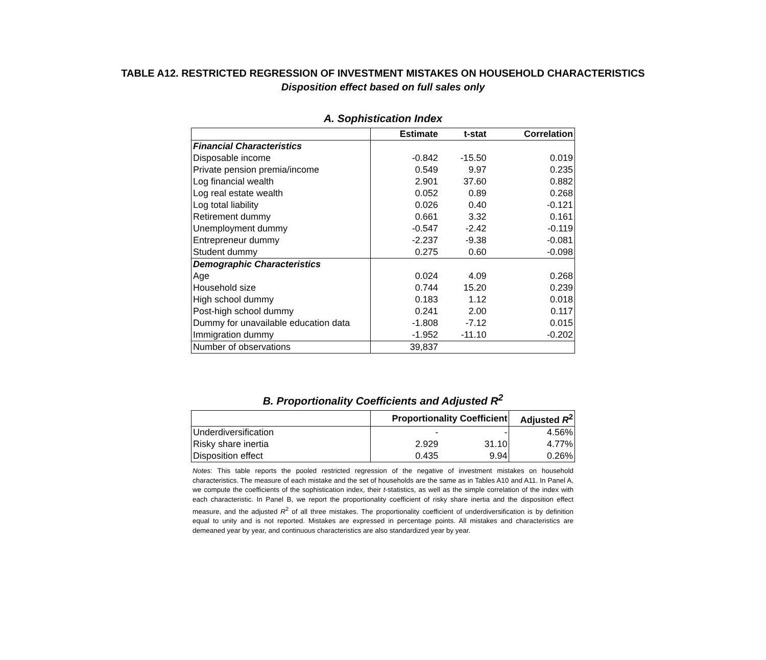TABLE A12. RESTRICTED REGRESSION OF INVESTMENT MISTAKES ON HOUSEHOLD CHARACTERISTICS
Disposition effect based on full sales only
A. Sophistication Index
| | Estimate | t-stat | Correlation |
| --- | --- | --- | --- |
| Financial Characteristics | | | |
| Disposable income | -0.842 | -15.50 | 0.019 |
| Private pension premia/income | 0.549 | 9.97 | 0.235 |
| Log financial wealth | 2.901 | 37.60 | 0.882 |
| Log real estate wealth | 0.052 | 0.89 | 0.268 |
| Log total liability | 0.026 | 0.40 | -0.121 |
| Retirement dummy | 0.661 | 3.32 | 0.161 |
| Unemployment dummy | -0.547 | -2.42 | -0.119 |
| Entrepreneur dummy | -2.237 | -9.38 | -0.081 |
| Student dummy | 0.275 | 0.60 | -0.098 |
| Demographic Characteristics | | | |
| Age | 0.024 | 4.09 | 0.268 |
| Household size | 0.744 | 15.20 | 0.239 |
| High school dummy | 0.183 | 1.12 | 0.018 |
| Post-high school dummy | 0.241 | 2.00 | 0.117 |
| Dummy for unavailable education data | -1.808 | -7.12 | 0.015 |
| Immigration dummy | -1.952 | -11.10 | -0.202 |
| Number of observations | 39,837 | | |
B. Proportionality Coefficients and Adjusted R<sup>2</sup>
| | Proportionality Coefficient | | Adjusted R<sup>2</sup> |
| --- | --- | --- | --- |
| Underdiversification | - | - | 4.56% |
| Risky share inertia | 2.929 | 31.10 | 4.77% |
| Disposition effect | 0.435 | 9.94 | 0.26% |
Notes: This table reports the pooled restricted regression of the negative of investment mistakes on household characteristics. The measure of each mistake and the set of households are the same as in Tables A10 and A11. In Panel A, we compute the coefficients of the sophistication index, their t-statistics, as well as the simple correlation of the index with each characteristic. In Panel B, we report the proportionality coefficient of risky share inertia and the disposition effect measure, and the adjusted R<sup>2</sup> of all three mistakes. The proportionality coefficient of underdiversification is by definition equal to unity and is not reported. Mistakes are expressed in percentage points. All mistakes and characteristics are demeaned year by year, and continuous characteristics are also standardized year by year.